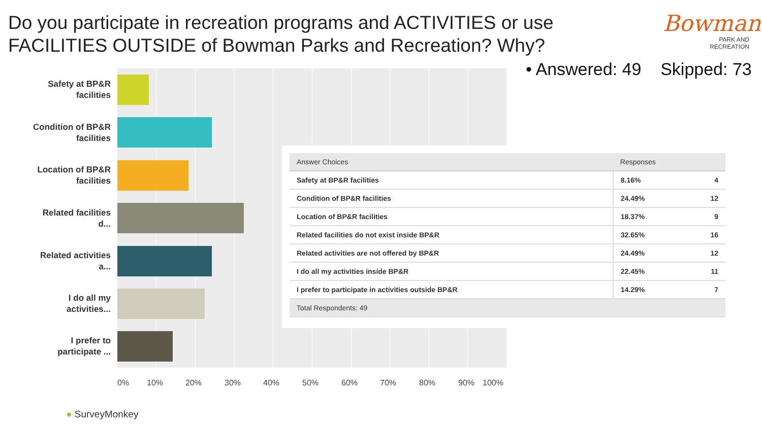Do you participate in recreation programs and ACTIVITIES or use FACILITIES OUTSIDE of Bowman Parks and Recreation? Why?
Bowman
PARK AND
RECREATION
• Answered: 49 Skipped: 73
Safety at BP&R facilities
Condition of BP&R facilities
Location of BP&R facilities
Related facilities d...
Related activities a...
I do all my activities...
I prefer to participate ...
0% 10% 20% 30% 40% 50% 60% 70% 80% 90% 100%
| Answer Choices | Responses | |
| --- | --- | --- |
| Safety at BP&R facilities | 8.16% | 4 |
| Condition of BP&R facilities | 24.49% | 12 |
| Location of BP&R facilities | 18.37% | 9 |
| Related facilities do not exist inside BP&R | 32.65% | 16 |
| Related activities are not offered by BP&R | 24.49% | 12 |
| I do all my activities inside BP&R | 22.45% | 11 |
| I prefer to participate in activities outside BP&R | 14.29% | 7 |
| Total Respondents: 49 | | |
● SurveyMonkey